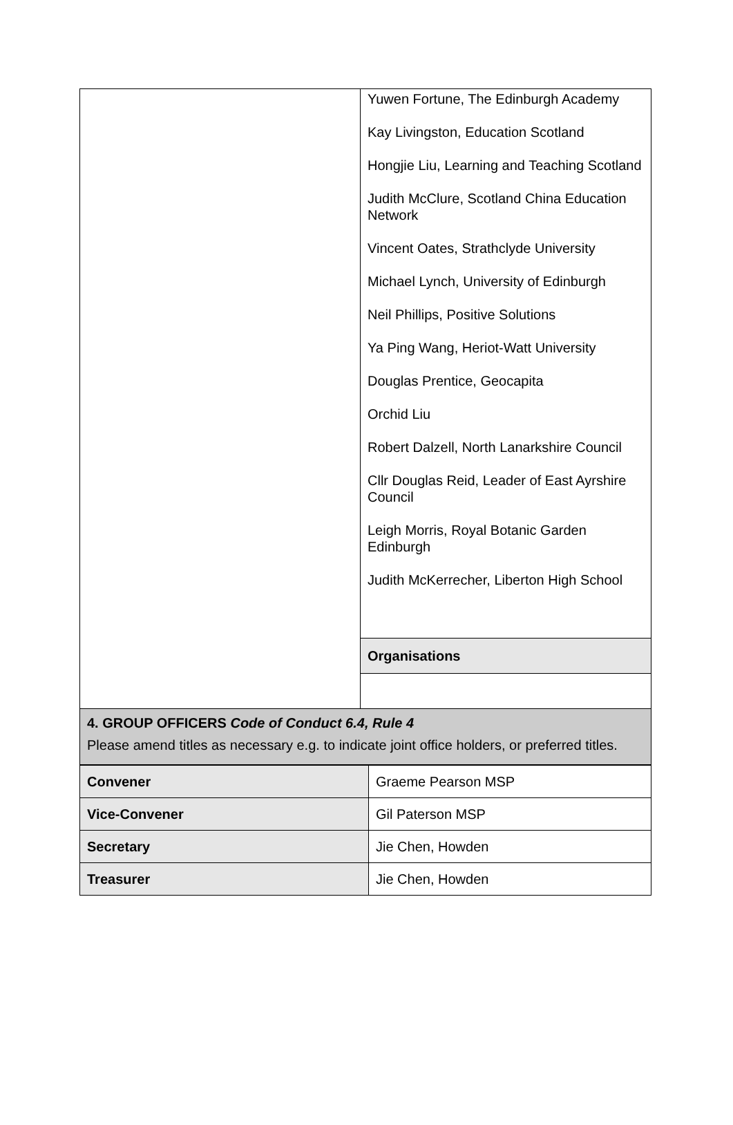| | Yuwen Fortune, The Edinburgh Academy Kay Livingston, Education Scotland Hongjie Liu, Learning and Teaching Scotland Judith McClure, Scotland China Education Network Vincent Oates, Strathclyde University Michael Lynch, University of Edinburgh Neil Phillips, Positive Solutions Ya Ping Wang, Heriot-Watt University Douglas Prentice, Geocapita Orchid Liu Robert Dalzell, North Lanarkshire Council Cllr Douglas Reid, Leader of East Ayrshire Council Leigh Morris, Royal Botanic Garden Edinburgh Judith McKerrecher, Liberton High School |
| | Organisations |
| 4. GROUP OFFICERS Code of Conduct 6.4, Rule 4 Please amend titles as necessary e.g. to indicate joint office holders, or preferred titles. | |
| Convener | Graeme Pearson MSP |
| Vice-Convener | Gil Paterson MSP |
| Secretary | Jie Chen, Howden |
| Treasurer | Jie Chen, Howden |